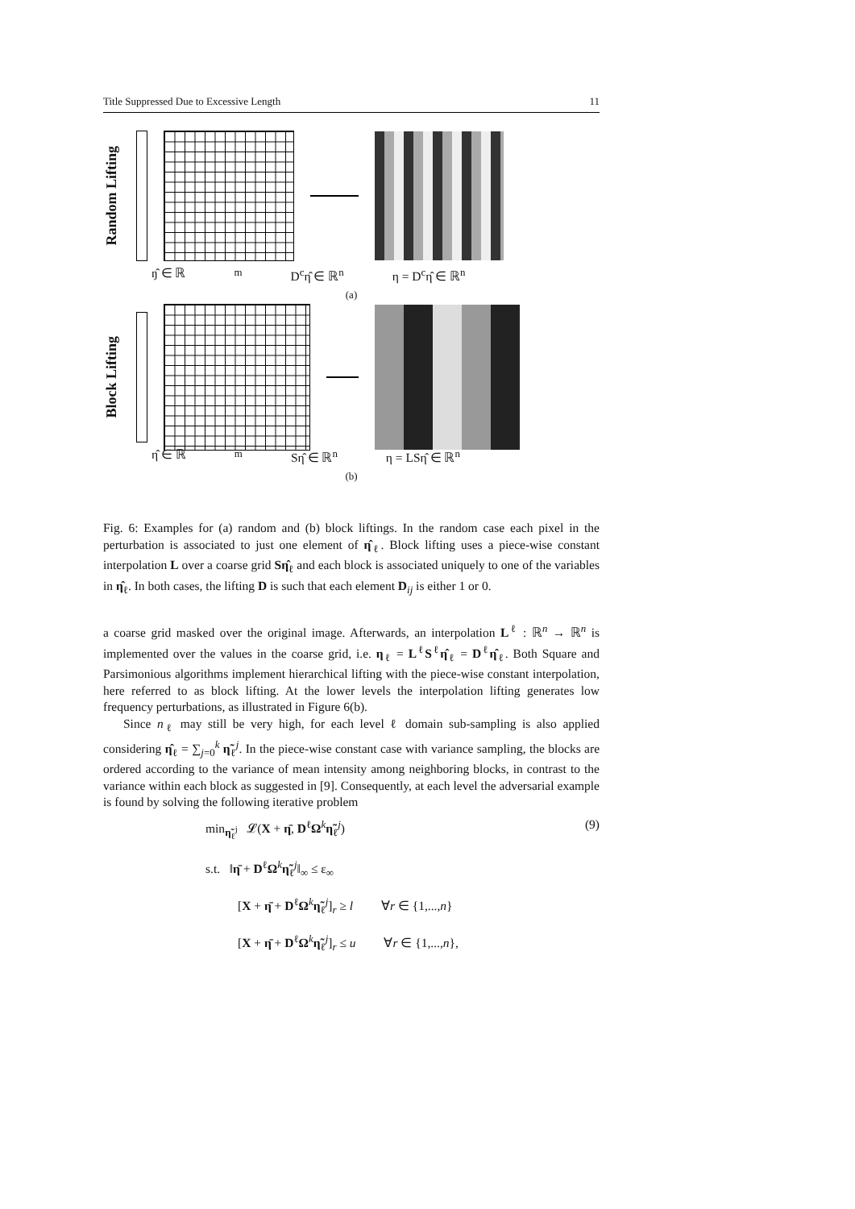Title Suppressed Due to Excessive Length 11
Random Lifting
ŋ̂ ∈ ℝ<sup>m</sup> D<sup>c</sup>η̂ ∈ ℝ<sup>n</sup> η = D<sup>c</sup>η̂ ∈ ℝ<sup>n</sup>
(a)
Block Lifting
η̂ ∈ ℝ<sup>m</sup> Sη̂ ∈ ℝ<sup>n</sup> η = LSη̂ ∈ ℝ<sup>n</sup>
(b)
Fig. 6: Examples for (a) random and (b) block liftings. In the random case each pixel in the perturbation is associated to just one element of η̂<sub>ℓ</sub>. Block lifting uses a piece-wise constant interpolation L over a coarse grid Sη̂<sub>ℓ</sub> and each block is associated uniquely to one of the variables in η̂<sub>ℓ</sub>. In both cases, the lifting D is such that each element D<sub>ij</sub> is either 1 or 0.
a coarse grid masked over the original image. Afterwards, an interpolation L<sup>ℓ</sup> : ℝ<sup>n</sup> → ℝ<sup>n</sup> is implemented over the values in the coarse grid, i.e. η<sub>ℓ</sub> = L<sup>ℓ</sup>S<sup>ℓ</sup>η̂<sub>ℓ</sub> = D<sup>ℓ</sup>η̂<sub>ℓ</sub>. Both Square and Parsimonious algorithms implement hierarchical lifting with the piece-wise constant interpolation, here referred to as block lifting. At the lower levels the interpolation lifting generates low frequency perturbations, as illustrated in Figure 6(b).
Since n<sub>ℓ</sub> may still be very high, for each level ℓ domain sub-sampling is also applied considering η̂<sub>ℓ</sub> = ∑<sub>j=0</sub><sup>k</sup> η̃<sub>ℓ</sub><sup>j</sup>. In the piece-wise constant case with variance sampling, the blocks are ordered according to the variance of mean intensity among neighboring blocks, in contrast to the variance within each block as suggested in [9]. Consequently, at each level the adversarial example is found by solving the following iterative problem
min<sub>η̃<sub>ℓ</sub><sup>j</sup></sub> 𝓛(X + η̄, D<sup>ℓ</sup>Ω<sup>k</sup>η̃<sub>ℓ</sub><sup>j</sup>) (9)
s.t. ‖η̄ + D<sup>ℓ</sup>Ω<sup>k</sup>η̃<sub>ℓ</sub><sup>j</sup>‖<sub>∞</sub> ≤ ε<sub>∞</sub>
[X + η̄ + D<sup>ℓ</sup>Ω<sup>k</sup>η̃<sub>ℓ</sub><sup>j</sup>]<sub>r</sub> ≥ l ∀r ∈ {1,...,n}
[X + η̄ + D<sup>ℓ</sup>Ω<sup>k</sup>η̃<sub>ℓ</sub><sup>j</sup>]<sub>r</sub> ≤ u ∀r ∈ {1,...,n},